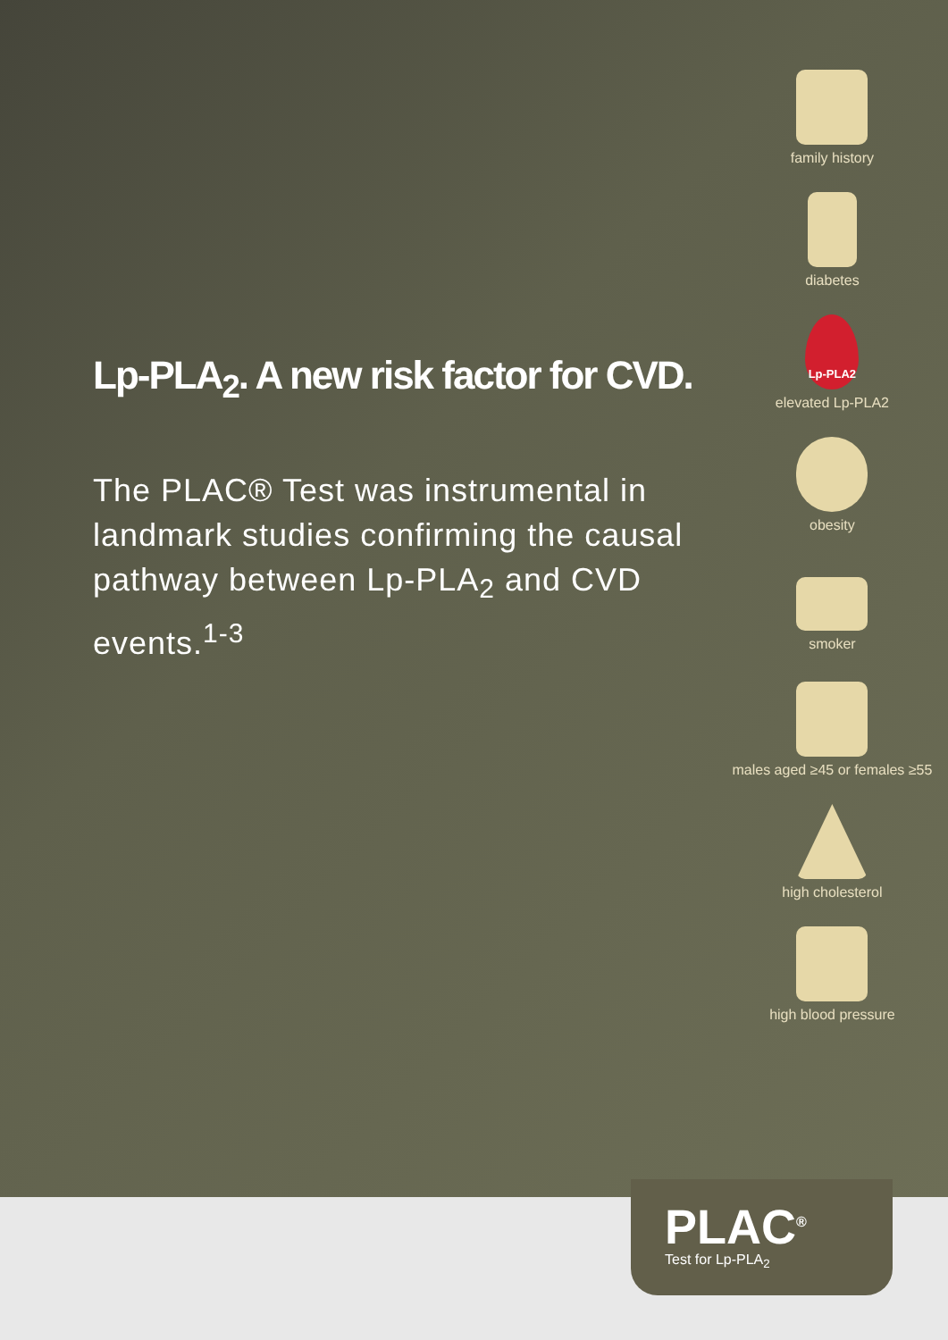Lp-PLA<sub>2</sub>. A new risk factor for CVD.
The PLAC® Test was instrumental in landmark studies confirming the causal pathway between Lp-PLA<sub>2</sub> and CVD events.<sup>1-3</sup>
family history
diabetes
Lp-PLA2
elevated Lp-PLA2
obesity
smoker
males aged ≥45 or females ≥55
high cholesterol
high blood pressure
PLAC<sup>®</sup>
Test for Lp-PLA<sub>2</sub>